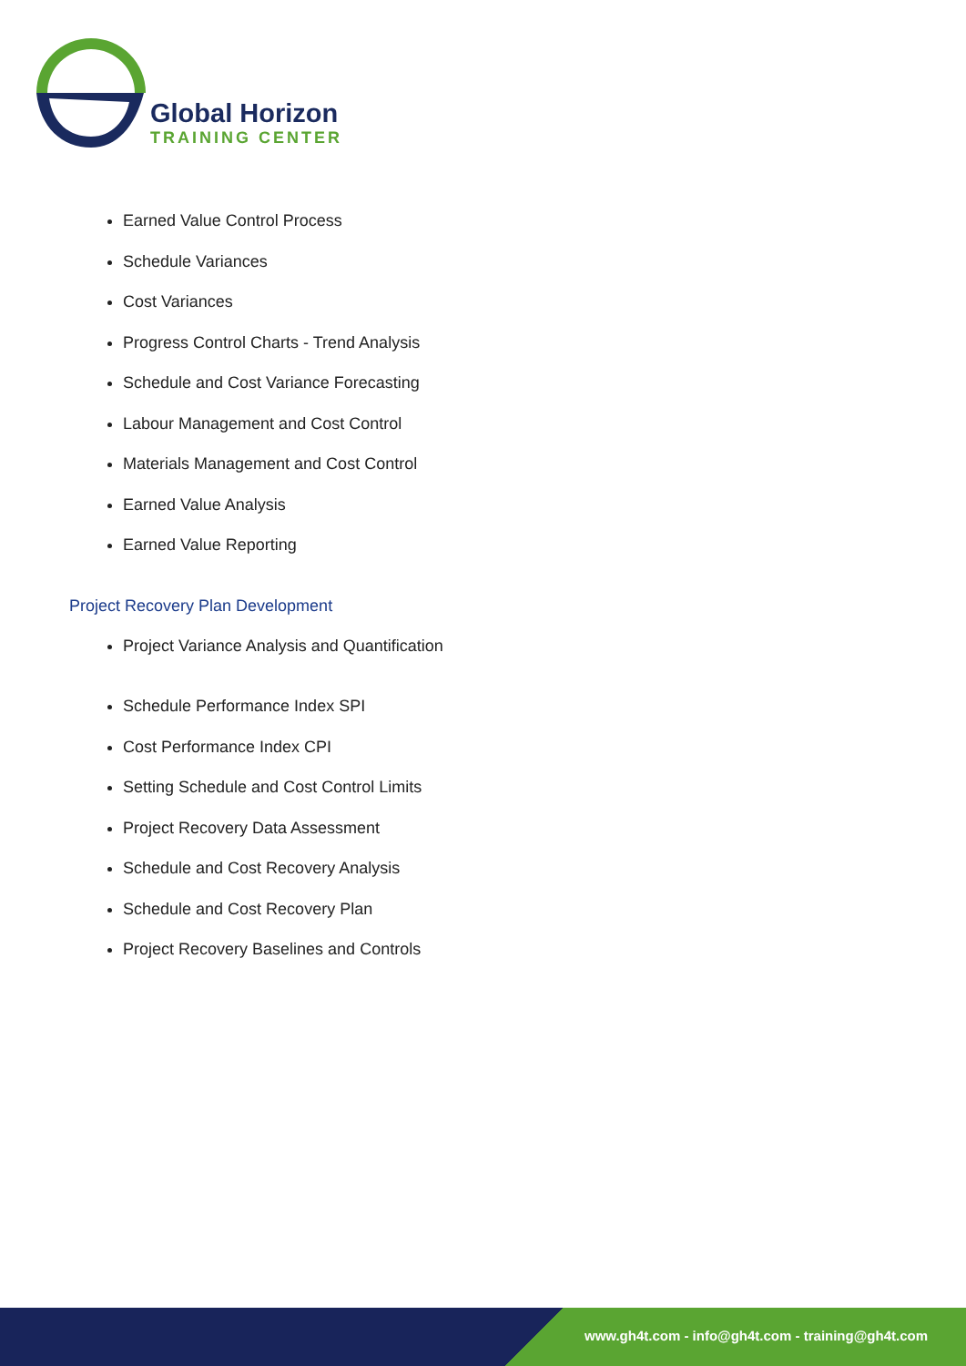Global Horizon
TRAINING CENTER
Earned Value Control Process
Schedule Variances
Cost Variances
Progress Control Charts - Trend Analysis
Schedule and Cost Variance Forecasting
Labour Management and Cost Control
Materials Management and Cost Control
Earned Value Analysis
Earned Value Reporting
Project Recovery Plan Development
Project Variance Analysis and Quantification
Schedule Performance Index SPI
Cost Performance Index CPI
Setting Schedule and Cost Control Limits
Project Recovery Data Assessment
Schedule and Cost Recovery Analysis
Schedule and Cost Recovery Plan
Project Recovery Baselines and Controls
www.gh4t.com - info@gh4t.com - training@gh4t.com